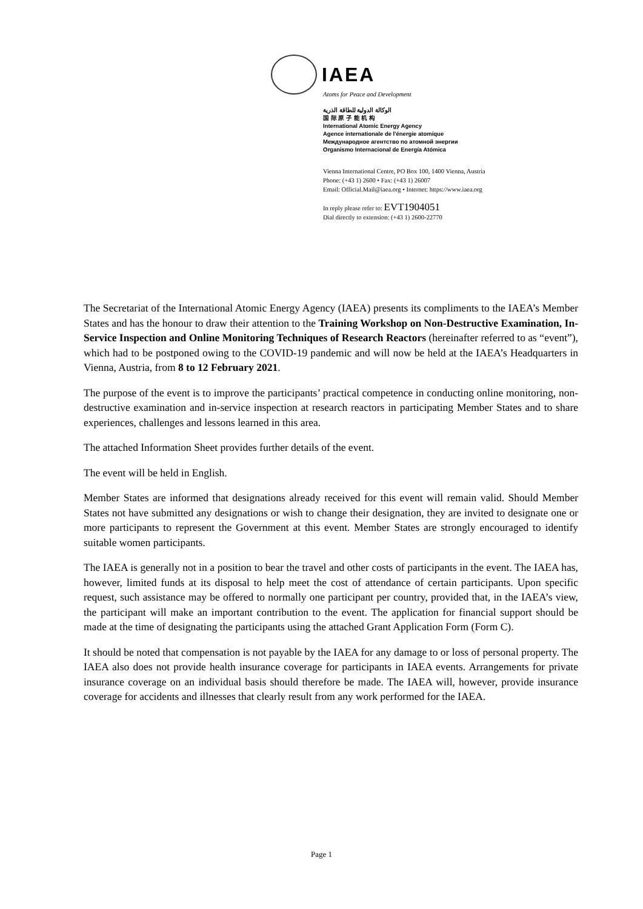IAEA
Atoms for Peace and Development
الوكالة الدولية للطاقة الذرية
国 际 原 子 能 机 构
International Atomic Energy Agency
Agence internationale de l'énergie atomique
Международное агентство по атомной энергии
Organismo Internacional de Energía Atómica
Vienna International Centre, PO Box 100, 1400 Vienna, Austria
Phone: (+43 1) 2600 • Fax: (+43 1) 26007
Email: Official.Mail@iaea.org • Internet: https://www.iaea.org
In reply please refer to: EVT1904051
Dial directly to extension: (+43 1) 2600-22770
The Secretariat of the International Atomic Energy Agency (IAEA) presents its compliments to the IAEA’s Member States and has the honour to draw their attention to the Training Workshop on Non-Destructive Examination, In-Service Inspection and Online Monitoring Techniques of Research Reactors (hereinafter referred to as “event”), which had to be postponed owing to the COVID-19 pandemic and will now be held at the IAEA’s Headquarters in Vienna, Austria, from 8 to 12 February 2021.
The purpose of the event is to improve the participants’ practical competence in conducting online monitoring, non-destructive examination and in-service inspection at research reactors in participating Member States and to share experiences, challenges and lessons learned in this area.
The attached Information Sheet provides further details of the event.
The event will be held in English.
Member States are informed that designations already received for this event will remain valid. Should Member States not have submitted any designations or wish to change their designation, they are invited to designate one or more participants to represent the Government at this event. Member States are strongly encouraged to identify suitable women participants.
The IAEA is generally not in a position to bear the travel and other costs of participants in the event. The IAEA has, however, limited funds at its disposal to help meet the cost of attendance of certain participants. Upon specific request, such assistance may be offered to normally one participant per country, provided that, in the IAEA’s view, the participant will make an important contribution to the event. The application for financial support should be made at the time of designating the participants using the attached Grant Application Form (Form C).
It should be noted that compensation is not payable by the IAEA for any damage to or loss of personal property. The IAEA also does not provide health insurance coverage for participants in IAEA events. Arrangements for private insurance coverage on an individual basis should therefore be made. The IAEA will, however, provide insurance coverage for accidents and illnesses that clearly result from any work performed for the IAEA.
Page 1